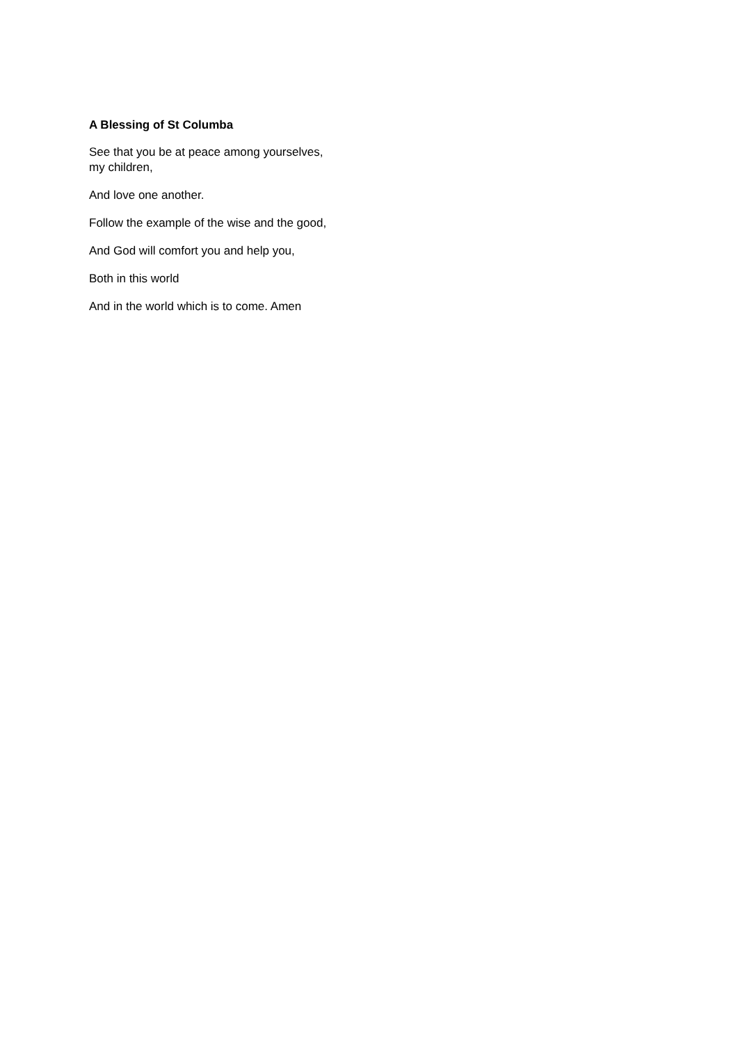A Blessing of St Columba
See that you be at peace among yourselves,
my children,
And love one another.
Follow the example of the wise and the good,
And God will comfort you and help you,
Both in this world
And in the world which is to come. Amen